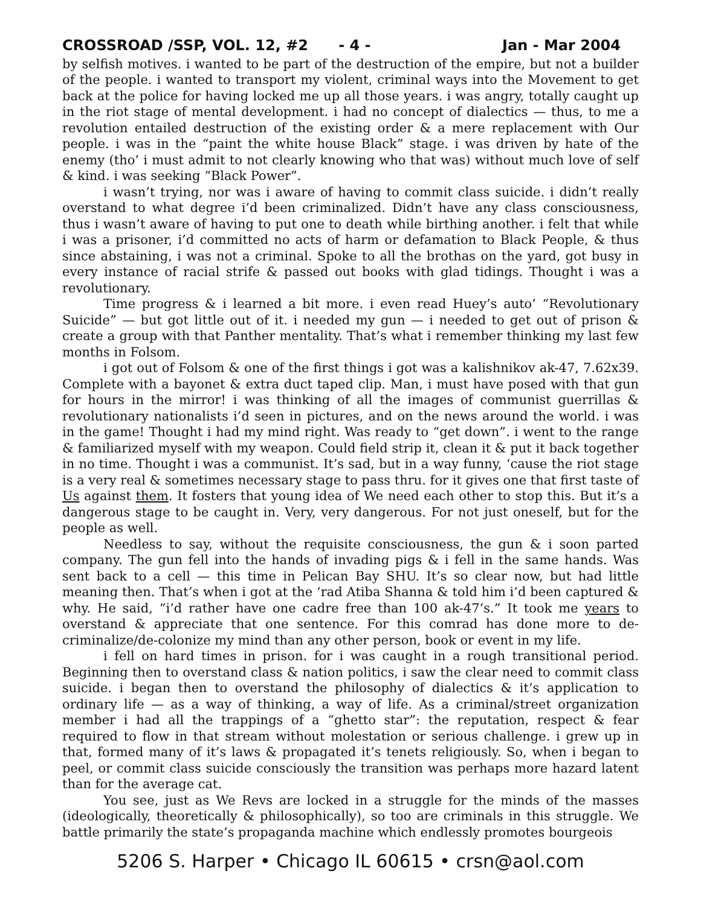CROSSROAD /SSP, VOL. 12, #2 - 4 - Jan - Mar 2004
by selfish motives. i wanted to be part of the destruction of the empire, but not a builder of the people. i wanted to transport my violent, criminal ways into the Movement to get back at the police for having locked me up all those years. i was angry, totally caught up in the riot stage of mental development. i had no concept of dialectics — thus, to me a revolution entailed destruction of the existing order & a mere replacement with Our people. i was in the “paint the white house Black” stage. i was driven by hate of the enemy (tho’ i must admit to not clearly knowing who that was) without much love of self & kind. i was seeking “Black Power”.
i wasn’t trying, nor was i aware of having to commit class suicide. i didn’t really overstand to what degree i’d been criminalized. Didn’t have any class consciousness, thus i wasn’t aware of having to put one to death while birthing another. i felt that while i was a prisoner, i’d committed no acts of harm or defamation to Black People, & thus since abstaining, i was not a criminal. Spoke to all the brothas on the yard, got busy in every instance of racial strife & passed out books with glad tidings. Thought i was a revolutionary.
Time progress & i learned a bit more. i even read Huey’s auto’ “Revolutionary Suicide” — but got little out of it. i needed my gun — i needed to get out of prison & create a group with that Panther mentality. That’s what i remember thinking my last few months in Folsom.
i got out of Folsom & one of the first things i got was a kalishnikov ak-47, 7.62x39. Complete with a bayonet & extra duct taped clip. Man, i must have posed with that gun for hours in the mirror! i was thinking of all the images of communist guerrillas & revolutionary nationalists i’d seen in pictures, and on the news around the world. i was in the game! Thought i had my mind right. Was ready to “get down”. i went to the range & familiarized myself with my weapon. Could field strip it, clean it & put it back together in no time. Thought i was a communist. It’s sad, but in a way funny, ‘cause the riot stage is a very real & sometimes necessary stage to pass thru. for it gives one that first taste of Us against them. It fosters that young idea of We need each other to stop this. But it’s a dangerous stage to be caught in. Very, very dangerous. For not just oneself, but for the people as well.
Needless to say, without the requisite consciousness, the gun & i soon parted company. The gun fell into the hands of invading pigs & i fell in the same hands. Was sent back to a cell — this time in Pelican Bay SHU. It’s so clear now, but had little meaning then. That’s when i got at the ‘rad Atiba Shanna & told him i’d been captured & why. He said, “i’d rather have one cadre free than 100 ak-47’s.” It took me years to overstand & appreciate that one sentence. For this comrad has done more to de-criminalize/de-colonize my mind than any other person, book or event in my life.
i fell on hard times in prison. for i was caught in a rough transitional period. Beginning then to overstand class & nation politics, i saw the clear need to commit class suicide. i began then to overstand the philosophy of dialectics & it’s application to ordinary life — as a way of thinking, a way of life. As a criminal/street organization member i had all the trappings of a “ghetto star”: the reputation, respect & fear required to flow in that stream without molestation or serious challenge. i grew up in that, formed many of it’s laws & propagated it’s tenets religiously. So, when i began to peel, or commit class suicide consciously the transition was perhaps more hazard latent than for the average cat.
You see, just as We Revs are locked in a struggle for the minds of the masses (ideologically, theoretically & philosophically), so too are criminals in this struggle. We battle primarily the state’s propaganda machine which endlessly promotes bourgeois
5206 S. Harper • Chicago IL 60615 • crsn@aol.com